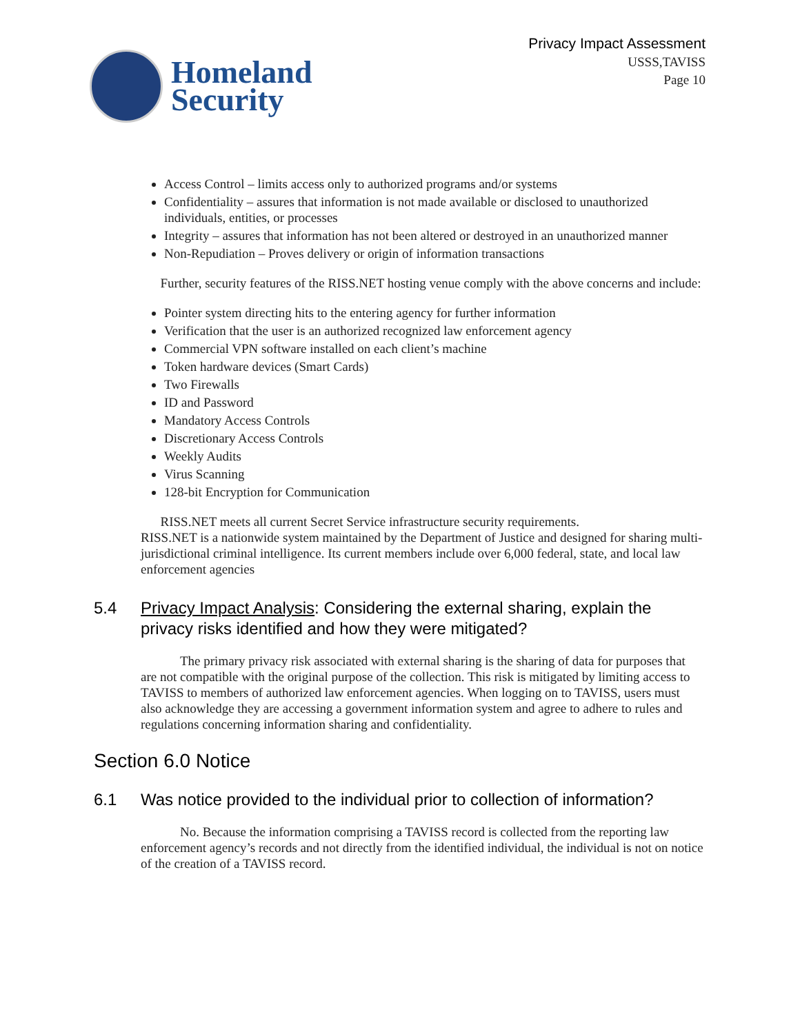Homeland
Security
Privacy Impact Assessment
USSS,TAVISS
Page 10
Access Control – limits access only to authorized programs and/or systems
Confidentiality – assures that information is not made available or disclosed to unauthorized individuals, entities, or processes
Integrity – assures that information has not been altered or destroyed in an unauthorized manner
Non-Repudiation – Proves delivery or origin of information transactions
Further, security features of the RISS.NET hosting venue comply with the above concerns and include:
Pointer system directing hits to the entering agency for further information
Verification that the user is an authorized recognized law enforcement agency
Commercial VPN software installed on each client’s machine
Token hardware devices (Smart Cards)
Two Firewalls
ID and Password
Mandatory Access Controls
Discretionary Access Controls
Weekly Audits
Virus Scanning
128-bit Encryption for Communication
RISS.NET meets all current Secret Service infrastructure security requirements.
RISS.NET is a nationwide system maintained by the Department of Justice and designed for sharing multi-jurisdictional criminal intelligence. Its current members include over 6,000 federal, state, and local law enforcement agencies
5.4 Privacy Impact Analysis: Considering the external sharing, explain the privacy risks identified and how they were mitigated?
The primary privacy risk associated with external sharing is the sharing of data for purposes that are not compatible with the original purpose of the collection. This risk is mitigated by limiting access to TAVISS to members of authorized law enforcement agencies. When logging on to TAVISS, users must also acknowledge they are accessing a government information system and agree to adhere to rules and regulations concerning information sharing and confidentiality.
Section 6.0 Notice
6.1 Was notice provided to the individual prior to collection of information?
No. Because the information comprising a TAVISS record is collected from the reporting law enforcement agency’s records and not directly from the identified individual, the individual is not on notice of the creation of a TAVISS record.